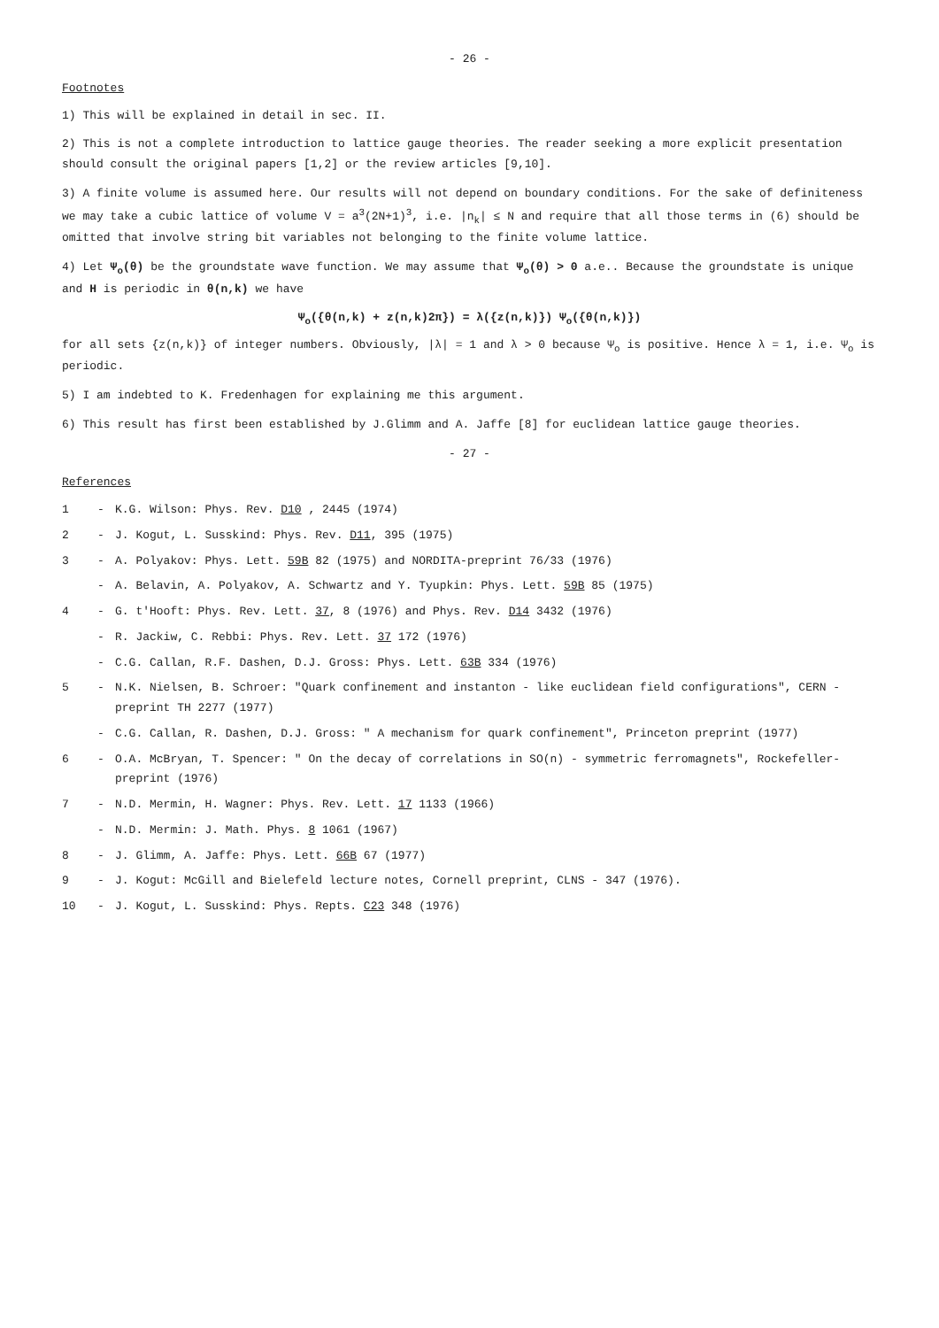- 26 -
Footnotes
1) This will be explained in detail in sec. II.
2) This is not a complete introduction to lattice gauge theories. The reader seeking a more explicit presentation should consult the original papers [1,2] or the review articles [9,10].
3) A finite volume is assumed here. Our results will not depend on boundary conditions. For the sake of definiteness we may take a cubic lattice of volume V = a<sup>3</sup>(2N+1)<sup>3</sup>, i.e. |n<sub>k</sub>| ≤ N and require that all those terms in (6) should be omitted that involve string bit variables not belonging to the finite volume lattice.
4) Let Ψ<sub>o</sub>(θ) be the groundstate wave function. We may assume that Ψ<sub>o</sub>(θ) > 0 a.e.. Because the groundstate is unique and H is periodic in θ(n,k) we have
Ψ<sub>o</sub>({θ(n,k) + z(n,k)2π}) = λ({z(n,k)}) Ψ<sub>o</sub>({θ(n,k)})
for all sets {z(n,k)} of integer numbers. Obviously, |λ| = 1 and λ > 0 because Ψ<sub>o</sub> is positive. Hence λ = 1, i.e. Ψ<sub>o</sub> is periodic.
5) I am indebted to K. Fredenhagen for explaining me this argument.
6) This result has first been established by J.Glimm and A. Jaffe [8] for euclidean lattice gauge theories.
- 27 -
References
1 - K.G. Wilson: Phys. Rev. D10 , 2445 (1974)
2 - J. Kogut, L. Susskind: Phys. Rev. D11, 395 (1975)
3 - A. Polyakov: Phys. Lett. 59B 82 (1975) and NORDITA-preprint 76/33 (1976)
- A. Belavin, A. Polyakov, A. Schwartz and Y. Tyupkin: Phys. Lett. 59B 85 (1975)
4 - G. t'Hooft: Phys. Rev. Lett. 37, 8 (1976) and Phys. Rev. D14 3432 (1976)
- R. Jackiw, C. Rebbi: Phys. Rev. Lett. 37 172 (1976)
- C.G. Callan, R.F. Dashen, D.J. Gross: Phys. Lett. 63B 334 (1976)
5 - N.K. Nielsen, B. Schroer: "Quark confinement and instanton - like euclidean field configurations", CERN - preprint TH 2277 (1977)
- C.G. Callan, R. Dashen, D.J. Gross: " A mechanism for quark confinement", Princeton preprint (1977)
6 - O.A. McBryan, T. Spencer: " On the decay of correlations in SO(n) - symmetric ferromagnets", Rockefeller-preprint (1976)
7 - N.D. Mermin, H. Wagner: Phys. Rev. Lett. 17 1133 (1966)
- N.D. Mermin: J. Math. Phys. 8 1061 (1967)
8 - J. Glimm, A. Jaffe: Phys. Lett. 66B 67 (1977)
9 - J. Kogut: McGill and Bielefeld lecture notes, Cornell preprint, CLNS - 347 (1976).
10 - J. Kogut, L. Susskind: Phys. Repts. C23 348 (1976)